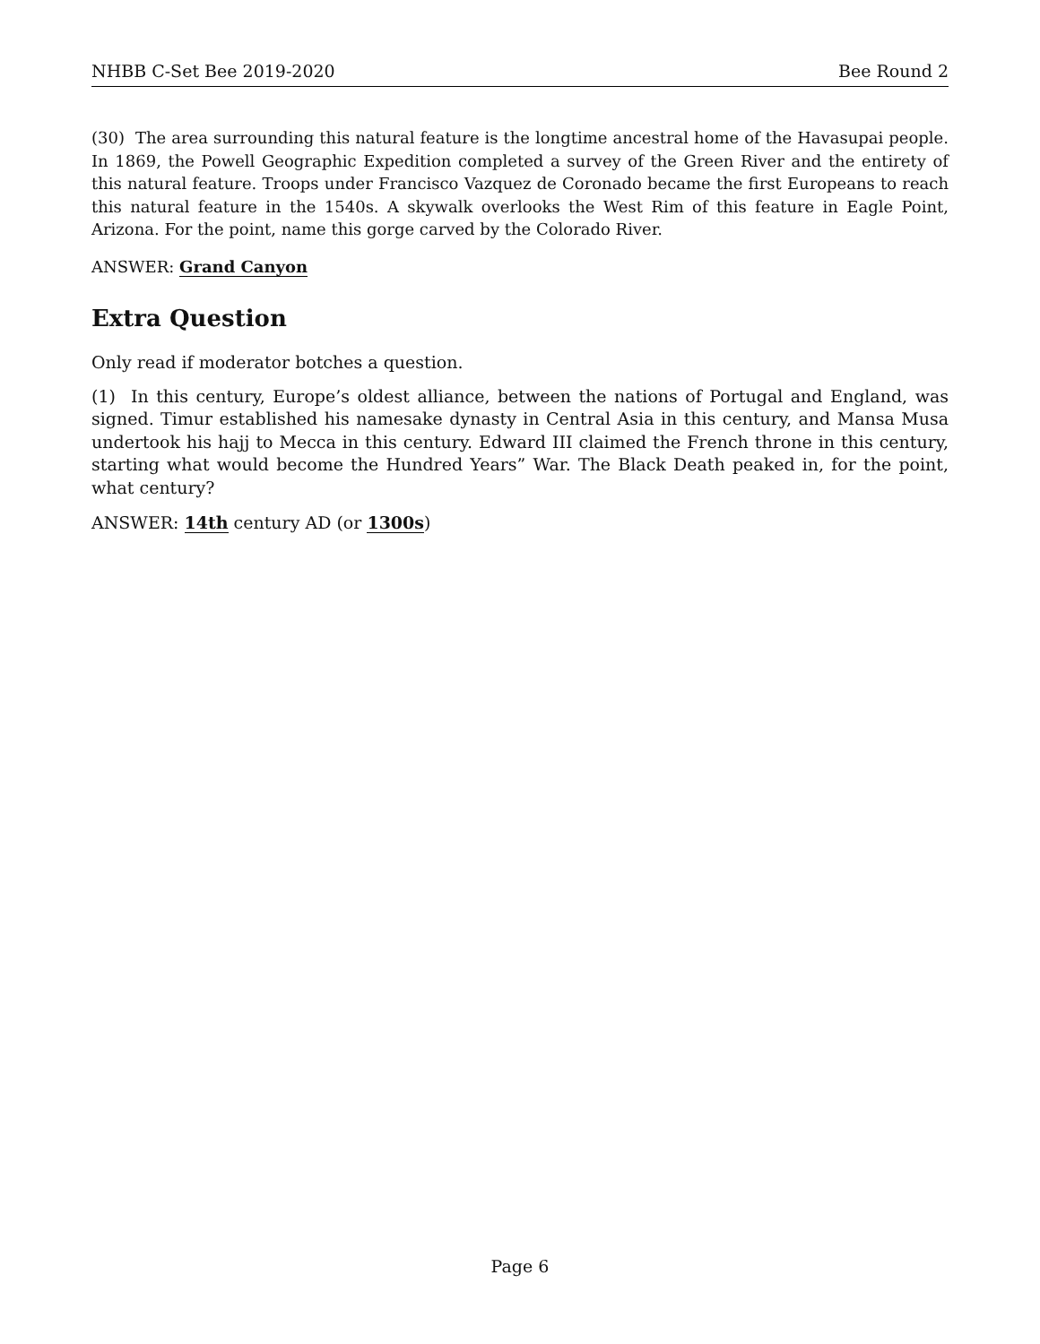NHBB C-Set Bee 2019-2020 Bee Round 2
(30) The area surrounding this natural feature is the longtime ancestral home of the Havasupai people. In 1869, the Powell Geographic Expedition completed a survey of the Green River and the entirety of this natural feature. Troops under Francisco Vazquez de Coronado became the first Europeans to reach this natural feature in the 1540s. A skywalk overlooks the West Rim of this feature in Eagle Point, Arizona. For the point, name this gorge carved by the Colorado River.
ANSWER: Grand Canyon
Extra Question
Only read if moderator botches a question.
(1) In this century, Europe’s oldest alliance, between the nations of Portugal and England, was signed. Timur established his namesake dynasty in Central Asia in this century, and Mansa Musa undertook his hajj to Mecca in this century. Edward III claimed the French throne in this century, starting what would become the Hundred Years” War. The Black Death peaked in, for the point, what century?
ANSWER: 14th century AD (or 1300s)
Page 6